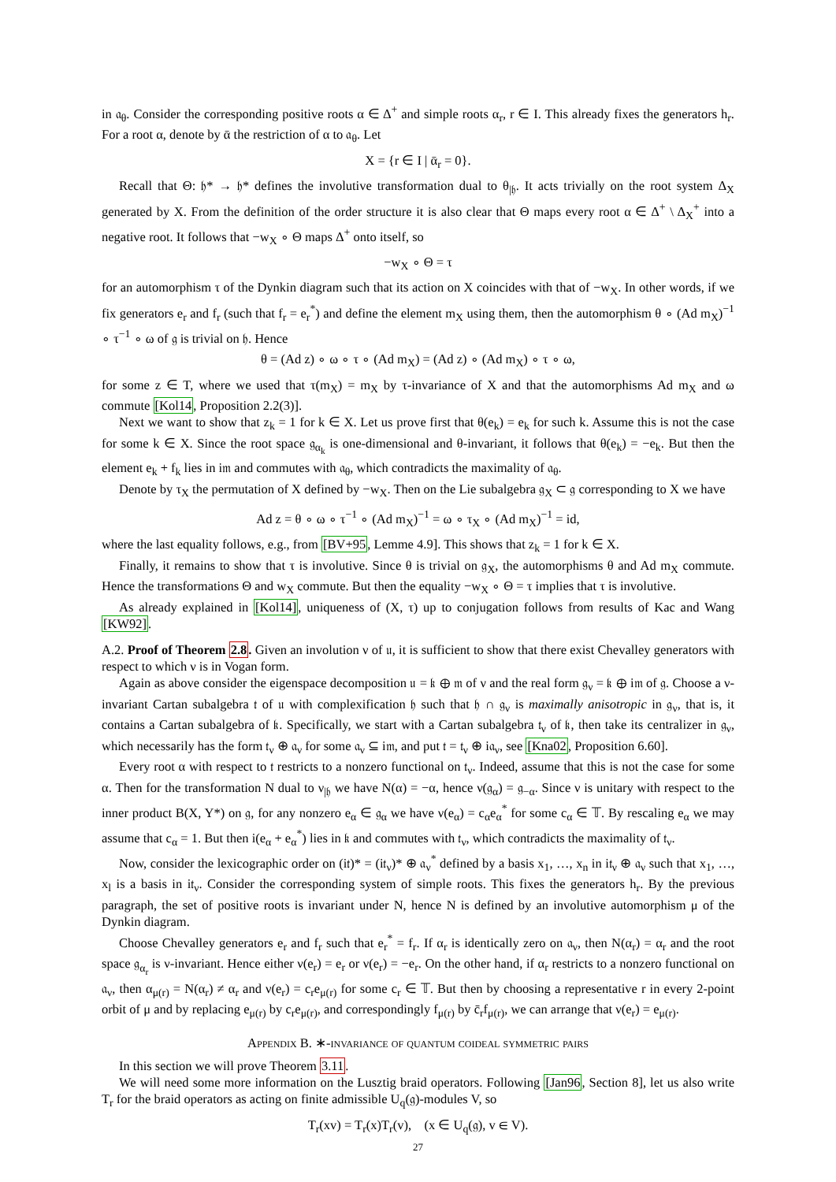in 𝔞<sub>θ</sub>. Consider the corresponding positive roots α ∈ Δ<sup>+</sup> and simple roots α<sub>r</sub>, r ∈ I. This already fixes the generators h<sub>r</sub>. For a root α, denote by ᾱ the restriction of α to 𝔞<sub>θ</sub>. Let
X = {r ∈ I | ᾱ<sub>r</sub> = 0}.
Recall that Θ: 𝔥* → 𝔥* defines the involutive transformation dual to θ<sub>|𝔥</sub>. It acts trivially on the root system Δ<sub>X</sub> generated by X. From the definition of the order structure it is also clear that Θ maps every root α ∈ Δ<sup>+</sup> \ Δ<sub>X</sub><sup>+</sup> into a negative root. It follows that −w<sub>X</sub> ∘ Θ maps Δ<sup>+</sup> onto itself, so
−w<sub>X</sub> ∘ Θ = τ
for an automorphism τ of the Dynkin diagram such that its action on X coincides with that of −w<sub>X</sub>. In other words, if we fix generators e<sub>r</sub> and f<sub>r</sub> (such that f<sub>r</sub> = e<sub>r</sub><sup>*</sup>) and define the element m<sub>X</sub> using them, then the automorphism θ ∘ (Ad m<sub>X</sub>)<sup>−1</sup> ∘ τ<sup>−1</sup> ∘ ω of 𝔤 is trivial on 𝔥. Hence
θ = (Ad z) ∘ ω ∘ τ ∘ (Ad m<sub>X</sub>) = (Ad z) ∘ (Ad m<sub>X</sub>) ∘ τ ∘ ω,
for some z ∈ T, where we used that τ(m<sub>X</sub>) = m<sub>X</sub> by τ-invariance of X and that the automorphisms Ad m<sub>X</sub> and ω commute [Kol14, Proposition 2.2(3)].
Next we want to show that z<sub>k</sub> = 1 for k ∈ X. Let us prove first that θ(e<sub>k</sub>) = e<sub>k</sub> for such k. Assume this is not the case for some k ∈ X. Since the root space 𝔤<sub>α<sub>k</sub></sub> is one-dimensional and θ-invariant, it follows that θ(e<sub>k</sub>) = −e<sub>k</sub>. But then the element e<sub>k</sub> + f<sub>k</sub> lies in i𝔪 and commutes with 𝔞<sub>θ</sub>, which contradicts the maximality of 𝔞<sub>θ</sub>.
Denote by τ<sub>X</sub> the permutation of X defined by −w<sub>X</sub>. Then on the Lie subalgebra 𝔤<sub>X</sub> ⊂ 𝔤 corresponding to X we have
Ad z = θ ∘ ω ∘ τ<sup>−1</sup> ∘ (Ad m<sub>X</sub>)<sup>−1</sup> = ω ∘ τ<sub>X</sub> ∘ (Ad m<sub>X</sub>)<sup>−1</sup> = id,
where the last equality follows, e.g., from [BV+95, Lemme 4.9]. This shows that z<sub>k</sub> = 1 for k ∈ X.
Finally, it remains to show that τ is involutive. Since θ is trivial on 𝔤<sub>X</sub>, the automorphisms θ and Ad m<sub>X</sub> commute. Hence the transformations Θ and w<sub>X</sub> commute. But then the equality −w<sub>X</sub> ∘ Θ = τ implies that τ is involutive.
As already explained in [Kol14], uniqueness of (X, τ) up to conjugation follows from results of Kac and Wang [KW92].
A.2. Proof of Theorem 2.8. Given an involution ν of 𝔲, it is sufficient to show that there exist Chevalley generators with respect to which ν is in Vogan form.
Again as above consider the eigenspace decomposition 𝔲 = 𝔨 ⊕ 𝔪 of ν and the real form 𝔤<sub>ν</sub> = 𝔨 ⊕ i𝔪 of 𝔤. Choose a ν-invariant Cartan subalgebra 𝔱 of 𝔲 with complexification 𝔥 such that 𝔥 ∩ 𝔤<sub>ν</sub> is maximally anisotropic in 𝔤<sub>ν</sub>, that is, it contains a Cartan subalgebra of 𝔨. Specifically, we start with a Cartan subalgebra 𝔱<sub>ν</sub> of 𝔨, then take its centralizer in 𝔤<sub>ν</sub>, which necessarily has the form 𝔱<sub>ν</sub> ⊕ 𝔞<sub>ν</sub> for some 𝔞<sub>ν</sub> ⊆ i𝔪, and put 𝔱 = 𝔱<sub>ν</sub> ⊕ i𝔞<sub>ν</sub>, see [Kna02, Proposition 6.60].
Every root α with respect to 𝔱 restricts to a nonzero functional on 𝔱<sub>ν</sub>. Indeed, assume that this is not the case for some α. Then for the transformation N dual to ν<sub>|𝔥</sub> we have N(α) = −α, hence ν(𝔤<sub>α</sub>) = 𝔤<sub>−α</sub>. Since ν is unitary with respect to the inner product B(X, Y*) on 𝔤, for any nonzero e<sub>α</sub> ∈ 𝔤<sub>α</sub> we have ν(e<sub>α</sub>) = c<sub>α</sub>e<sub>α</sub><sup>*</sup> for some c<sub>α</sub> ∈ 𝕋. By rescaling e<sub>α</sub> we may assume that c<sub>α</sub> = 1. But then i(e<sub>α</sub> + e<sub>α</sub><sup>*</sup>) lies in 𝔨 and commutes with 𝔱<sub>ν</sub>, which contradicts the maximality of 𝔱<sub>ν</sub>.
Now, consider the lexicographic order on (i𝔱)* = (i𝔱<sub>ν</sub>)* ⊕ 𝔞<sub>ν</sub><sup>*</sup> defined by a basis x<sub>1</sub>, …, x<sub>n</sub> in i𝔱<sub>ν</sub> ⊕ 𝔞<sub>ν</sub> such that x<sub>1</sub>, …, x<sub>l</sub> is a basis in i𝔱<sub>ν</sub>. Consider the corresponding system of simple roots. This fixes the generators h<sub>r</sub>. By the previous paragraph, the set of positive roots is invariant under N, hence N is defined by an involutive automorphism μ of the Dynkin diagram.
Choose Chevalley generators e<sub>r</sub> and f<sub>r</sub> such that e<sub>r</sub><sup>*</sup> = f<sub>r</sub>. If α<sub>r</sub> is identically zero on 𝔞<sub>ν</sub>, then N(α<sub>r</sub>) = α<sub>r</sub> and the root space 𝔤<sub>α<sub>r</sub></sub> is ν-invariant. Hence either ν(e<sub>r</sub>) = e<sub>r</sub> or ν(e<sub>r</sub>) = −e<sub>r</sub>. On the other hand, if α<sub>r</sub> restricts to a nonzero functional on 𝔞<sub>ν</sub>, then α<sub>μ(r)</sub> = N(α<sub>r</sub>) ≠ α<sub>r</sub> and ν(e<sub>r</sub>) = c<sub>r</sub>e<sub>μ(r)</sub> for some c<sub>r</sub> ∈ 𝕋. But then by choosing a representative r in every 2-point orbit of μ and by replacing e<sub>μ(r)</sub> by c<sub>r</sub>e<sub>μ(r)</sub>, and correspondingly f<sub>μ(r)</sub> by c̄<sub>r</sub>f<sub>μ(r)</sub>, we can arrange that ν(e<sub>r</sub>) = e<sub>μ(r)</sub>.
Appendix B. ∗-invariance of quantum coideal symmetric pairs
In this section we will prove Theorem 3.11.
We will need some more information on the Lusztig braid operators. Following [Jan96, Section 8], let us also write T<sub>r</sub> for the braid operators as acting on finite admissible U<sub>q</sub>(𝔤)-modules V, so
T<sub>r</sub>(xv) = T<sub>r</sub>(x)T<sub>r</sub>(v), (x ∈ U<sub>q</sub>(𝔤), v ∈ V).
27